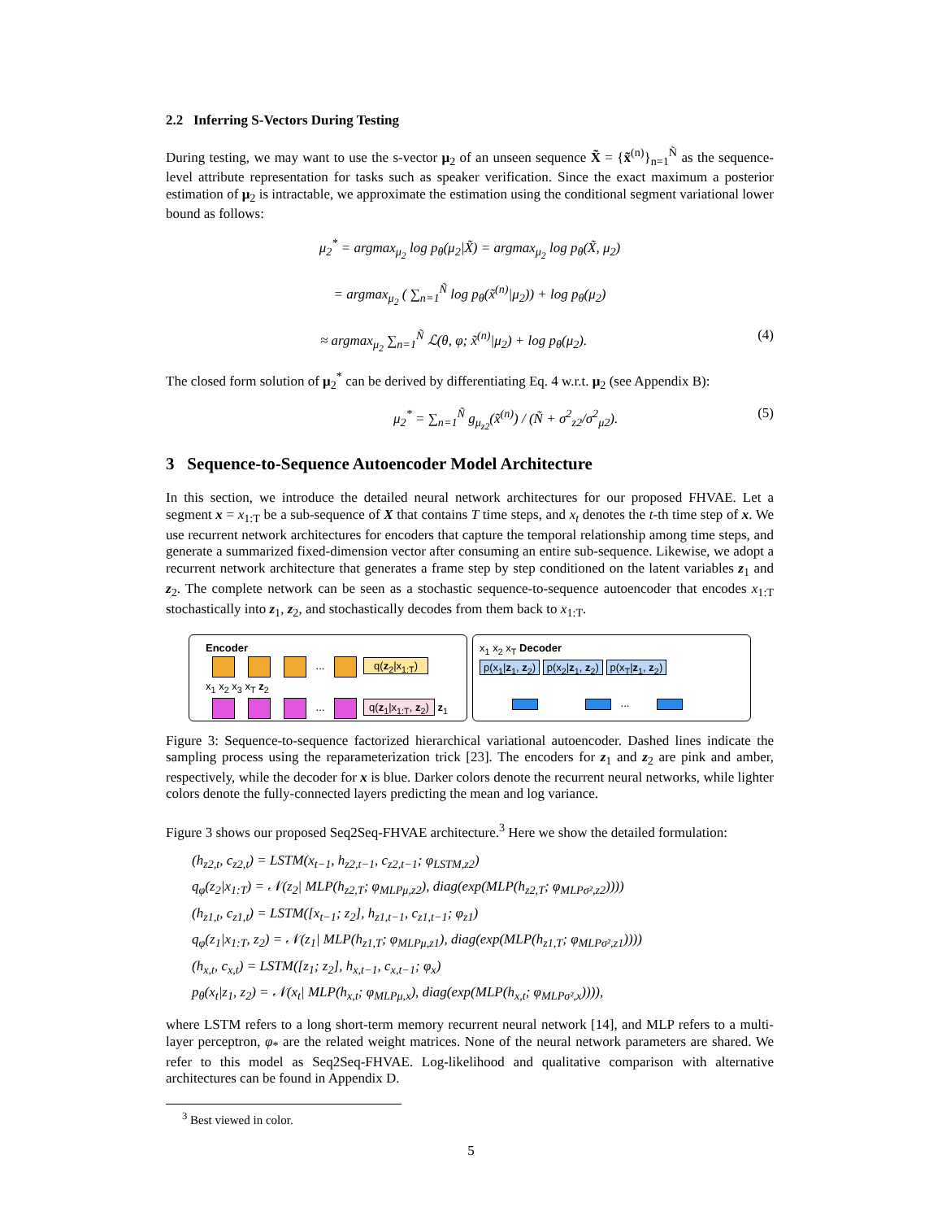2.2 Inferring S-Vectors During Testing
During testing, we may want to use the s-vector μ<sub>2</sub> of an unseen sequence X̃ = {x̃<sup>(n)</sup>}<sub>n=1</sub><sup>Ñ</sup> as the sequence-level attribute representation for tasks such as speaker verification. Since the exact maximum a posterior estimation of μ<sub>2</sub> is intractable, we approximate the estimation using the conditional segment variational lower bound as follows:
μ<sub>2</sub><sup>*</sup> = argmax<sub>μ<sub>2</sub></sub> log p<sub>θ</sub>(μ<sub>2</sub>|X̃) = argmax<sub>μ<sub>2</sub></sub> log p<sub>θ</sub>(X̃, μ<sub>2</sub>)
= argmax<sub>μ<sub>2</sub></sub> ( ∑<sub>n=1</sub><sup>Ñ</sup> log p<sub>θ</sub>(x̃<sup>(n)</sup>|μ<sub>2</sub>)) + log p<sub>θ</sub>(μ<sub>2</sub>)
≈ argmax<sub>μ<sub>2</sub></sub> ∑<sub>n=1</sub><sup>Ñ</sup> ℒ(θ, φ; x̃<sup>(n)</sup>|μ<sub>2</sub>) + log p<sub>θ</sub>(μ<sub>2</sub>). (4)
The closed form solution of μ<sub>2</sub><sup>*</sup> can be derived by differentiating Eq. 4 w.r.t. μ<sub>2</sub> (see Appendix B):
μ<sub>2</sub><sup>*</sup> = ∑<sub>n=1</sub><sup>Ñ</sup> g<sub>μ<sub>z2</sub></sub>(x̃<sup>(n)</sup>) / (Ñ + σ<sup>2</sup><sub>z2</sub>/σ<sup>2</sup><sub>μ2</sub>). (5)
3 Sequence-to-Sequence Autoencoder Model Architecture
In this section, we introduce the detailed neural network architectures for our proposed FHVAE. Let a segment x = x<sub>1:T</sub> be a sub-sequence of X that contains T time steps, and x<sub>t</sub> denotes the t-th time step of x. We use recurrent network architectures for encoders that capture the temporal relationship among time steps, and generate a summarized fixed-dimension vector after consuming an entire sub-sequence. Likewise, we adopt a recurrent network architecture that generates a frame step by step conditioned on the latent variables z<sub>1</sub> and z<sub>2</sub>. The complete network can be seen as a stochastic sequence-to-sequence autoencoder that encodes x<sub>1:T</sub> stochastically into z<sub>1</sub>, z<sub>2</sub>, and stochastically decodes from them back to x<sub>1:T</sub>.
Encoder
... q(z<sub>2</sub>|x<sub>1:T</sub>)
x<sub>1</sub> x<sub>2</sub> x<sub>3</sub> x<sub>T</sub> z<sub>2</sub>
... q(z<sub>1</sub>|x<sub>1:T</sub>, z<sub>2</sub>) z<sub>1</sub>
x<sub>1</sub> x<sub>2</sub> x<sub>T</sub> Decoder
p(x<sub>1</sub>|z<sub>1</sub>, z<sub>2</sub>) p(x<sub>2</sub>|z<sub>1</sub>, z<sub>2</sub>) p(x<sub>T</sub>|z<sub>1</sub>, z<sub>2</sub>)
...
Figure 3: Sequence-to-sequence factorized hierarchical variational autoencoder. Dashed lines indicate the sampling process using the reparameterization trick [23]. The encoders for z<sub>1</sub> and z<sub>2</sub> are pink and amber, respectively, while the decoder for x is blue. Darker colors denote the recurrent neural networks, while lighter colors denote the fully-connected layers predicting the mean and log variance.
Figure 3 shows our proposed Seq2Seq-FHVAE architecture.<sup>3</sup> Here we show the detailed formulation:
(h<sub>z2,t</sub>, c<sub>z2,t</sub>) = LSTM(x<sub>t−1</sub>, h<sub>z2,t−1</sub>, c<sub>z2,t−1</sub>; φ<sub>LSTM,z2</sub>)
q<sub>φ</sub>(z<sub>2</sub>|x<sub>1:T</sub>) = 𝒩(z<sub>2</sub>| MLP(h<sub>z2,T</sub>; φ<sub>MLPμ,z2</sub>), diag(exp(MLP(h<sub>z2,T</sub>; φ<sub>MLPσ²,z2</sub>))))
(h<sub>z1,t</sub>, c<sub>z1,t</sub>) = LSTM([x<sub>t−1</sub>; z<sub>2</sub>], h<sub>z1,t−1</sub>, c<sub>z1,t−1</sub>; φ<sub>z1</sub>)
q<sub>φ</sub>(z<sub>1</sub>|x<sub>1:T</sub>, z<sub>2</sub>) = 𝒩(z<sub>1</sub>| MLP(h<sub>z1,T</sub>; φ<sub>MLPμ,z1</sub>), diag(exp(MLP(h<sub>z1,T</sub>; φ<sub>MLPσ²,z1</sub>))))
(h<sub>x,t</sub>, c<sub>x,t</sub>) = LSTM([z<sub>1</sub>; z<sub>2</sub>], h<sub>x,t−1</sub>, c<sub>x,t−1</sub>; φ<sub>x</sub>)
p<sub>θ</sub>(x<sub>t</sub>|z<sub>1</sub>, z<sub>2</sub>) = 𝒩(x<sub>t</sub>| MLP(h<sub>x,t</sub>; φ<sub>MLPμ,x</sub>), diag(exp(MLP(h<sub>x,t</sub>; φ<sub>MLPσ²,x</sub>)))),
where LSTM refers to a long short-term memory recurrent neural network [14], and MLP refers to a multi-layer perceptron, φ<sub>*</sub> are the related weight matrices. None of the neural network parameters are shared. We refer to this model as Seq2Seq-FHVAE. Log-likelihood and qualitative comparison with alternative architectures can be found in Appendix D.
<sup>3</sup> Best viewed in color.
5